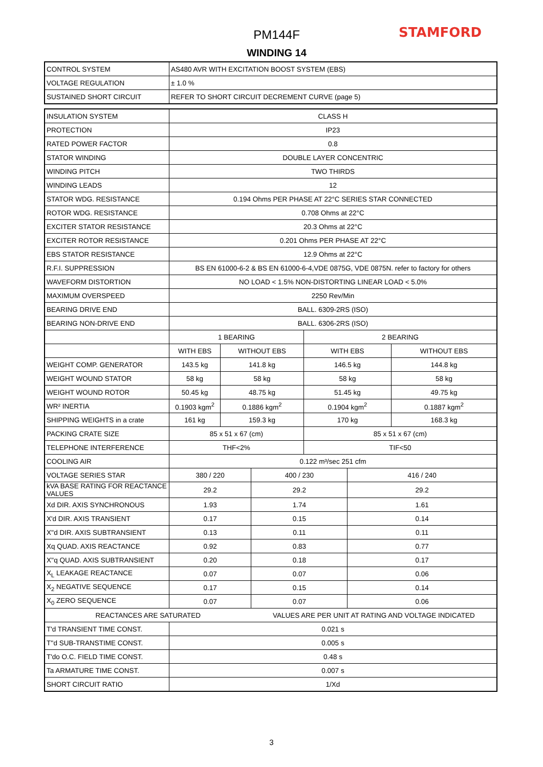PM144F
WINDING 14
STAMFORD
| CONTROL SYSTEM | AS480 AVR WITH EXCITATION BOOST SYSTEM (EBS) |
| VOLTAGE REGULATION | ± 1.0 % |
| SUSTAINED SHORT CIRCUIT | REFER TO SHORT CIRCUIT DECREMENT CURVE (page 5) |
| INSULATION SYSTEM | CLASS H | | | | | |
| PROTECTION | IP23 | | | | | |
| RATED POWER FACTOR | 0.8 | | | | | |
| STATOR WINDING | DOUBLE LAYER CONCENTRIC | | | | | |
| WINDING PITCH | TWO THIRDS | | | | | |
| WINDING LEADS | 12 | | | | | |
| STATOR WDG. RESISTANCE | 0.194 Ohms PER PHASE AT 22°C SERIES STAR CONNECTED | | | | | |
| ROTOR WDG. RESISTANCE | 0.708 Ohms at 22°C | | | | | |
| EXCITER STATOR RESISTANCE | 20.3 Ohms at 22°C | | | | | |
| EXCITER ROTOR RESISTANCE | 0.201 Ohms PER PHASE AT 22°C | | | | | |
| EBS STATOR RESISTANCE | 12.9 Ohms at 22°C | | | | | |
| R.F.I. SUPPRESSION | BS EN 61000-6-2 & BS EN 61000-6-4,VDE 0875G, VDE 0875N. refer to factory for others | | | | | |
| WAVEFORM DISTORTION | NO LOAD < 1.5% NON-DISTORTING LINEAR LOAD < 5.0% | | | | | |
| MAXIMUM OVERSPEED | 2250 Rev/Min | | | | | |
| BEARING DRIVE END | BALL. 6309-2RS (ISO) | | | | | |
| BEARING NON-DRIVE END | BALL. 6306-2RS (ISO) | | | | | |
| | 1 BEARING | | | 2 BEARING | | |
| | WITH EBS | WITHOUT EBS | | WITH EBS | | WITHOUT EBS |
| WEIGHT COMP. GENERATOR | 143.5 kg | 141.8 kg | | 146.5 kg | | 144.8 kg |
| WEIGHT WOUND STATOR | 58 kg | 58 kg | | 58 kg | | 58 kg |
| WEIGHT WOUND ROTOR | 50.45 kg | 48.75 kg | | 51.45 kg | | 49.75 kg |
| WR² INERTIA | 0.1903 kgm<sup>2</sup> | 0.1886 kgm<sup>2</sup> | | 0.1904 kgm<sup>2</sup> | | 0.1887 kgm<sup>2</sup> |
| SHIPPING WEIGHTS in a crate | 161 kg | 159.3 kg | | 170 kg | | 168.3 kg |
| PACKING CRATE SIZE | 85 x 51 x 67 (cm) | | | 85 x 51 x 67 (cm) | | |
| TELEPHONE INTERFERENCE | THF<2% | | | TIF<50 | | |
| COOLING AIR | 0.122 m³/sec 251 cfm | | | | | |
| VOLTAGE SERIES STAR | 380 / 220 | | 400 / 230 | | 416 / 240 | |
| kVA BASE RATING FOR REACTANCE VALUES | 29.2 | | 29.2 | | 29.2 | |
| Xd DIR. AXIS SYNCHRONOUS | 1.93 | | 1.74 | | 1.61 | |
| X'd DIR. AXIS TRANSIENT | 0.17 | | 0.15 | | 0.14 | |
| X''d DIR. AXIS SUBTRANSIENT | 0.13 | | 0.11 | | 0.11 | |
| Xq QUAD. AXIS REACTANCE | 0.92 | | 0.83 | | 0.77 | |
| X''q QUAD. AXIS SUBTRANSIENT | 0.20 | | 0.18 | | 0.17 | |
| X<sub>L</sub> LEAKAGE REACTANCE | 0.07 | | 0.07 | | 0.06 | |
| X<sub>2</sub> NEGATIVE SEQUENCE | 0.17 | | 0.15 | | 0.14 | |
| X<sub>0</sub> ZERO SEQUENCE | 0.07 | | 0.07 | | 0.06 | |
| REACTANCES ARE SATURATED | | | VALUES ARE PER UNIT AT RATING AND VOLTAGE INDICATED | | | |
| T'd TRANSIENT TIME CONST. | 0.021 s | | | | | |
| T''d SUB-TRANSTIME CONST. | 0.005 s | | | | | |
| T'do O.C. FIELD TIME CONST. | 0.48 s | | | | | |
| Ta ARMATURE TIME CONST. | 0.007 s | | | | | |
| SHORT CIRCUIT RATIO | 1/Xd | | | | | |
3